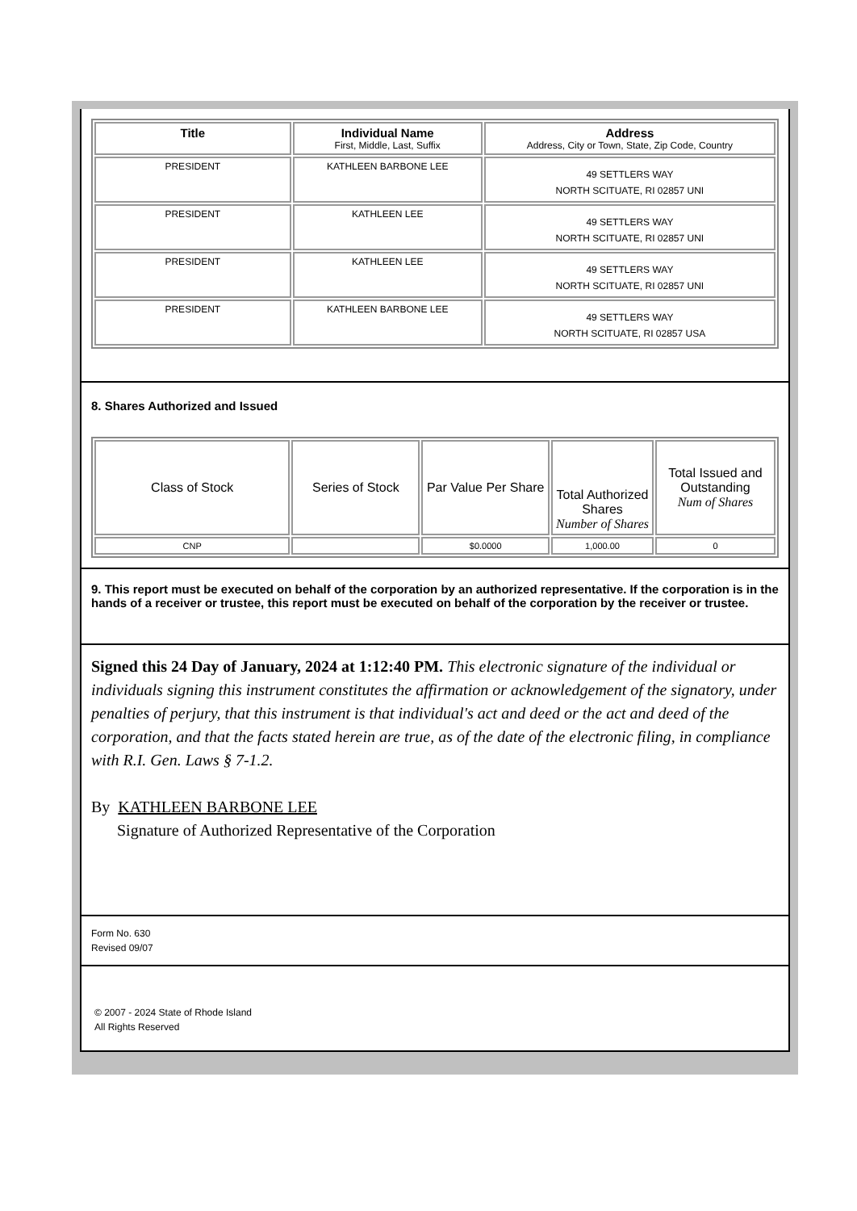| Title | Individual Name First, Middle, Last, Suffix | Address Address, City or Town, State, Zip Code, Country |
| --- | --- | --- |
| PRESIDENT | KATHLEEN BARBONE LEE | 49 SETTLERS WAY NORTH SCITUATE, RI 02857 UNI |
| PRESIDENT | KATHLEEN LEE | 49 SETTLERS WAY NORTH SCITUATE, RI 02857 UNI |
| PRESIDENT | KATHLEEN LEE | 49 SETTLERS WAY NORTH SCITUATE, RI 02857 UNI |
| PRESIDENT | KATHLEEN BARBONE LEE | 49 SETTLERS WAY NORTH SCITUATE, RI 02857 USA |
8. Shares Authorized and Issued
| Class of Stock | Series of Stock | Par Value Per Share | Total Authorized Shares Number of Shares | Total Issued and Outstanding Num of Shares |
| CNP | | $0.0000 | 1,000.00 | 0 |
9. This report must be executed on behalf of the corporation by an authorized representative. If the corporation is in the hands of a receiver or trustee, this report must be executed on behalf of the corporation by the receiver or trustee.
Signed this 24 Day of January, 2024 at 1:12:40 PM. This electronic signature of the individual or individuals signing this instrument constitutes the affirmation or acknowledgement of the signatory, under penalties of perjury, that this instrument is that individual's act and deed or the act and deed of the corporation, and that the facts stated herein are true, as of the date of the electronic filing, in compliance with R.I. Gen. Laws § 7-1.2.
By KATHLEEN BARBONE LEE
Signature of Authorized Representative of the Corporation
Form No. 630
Revised 09/07
© 2007 - 2024 State of Rhode Island
All Rights Reserved